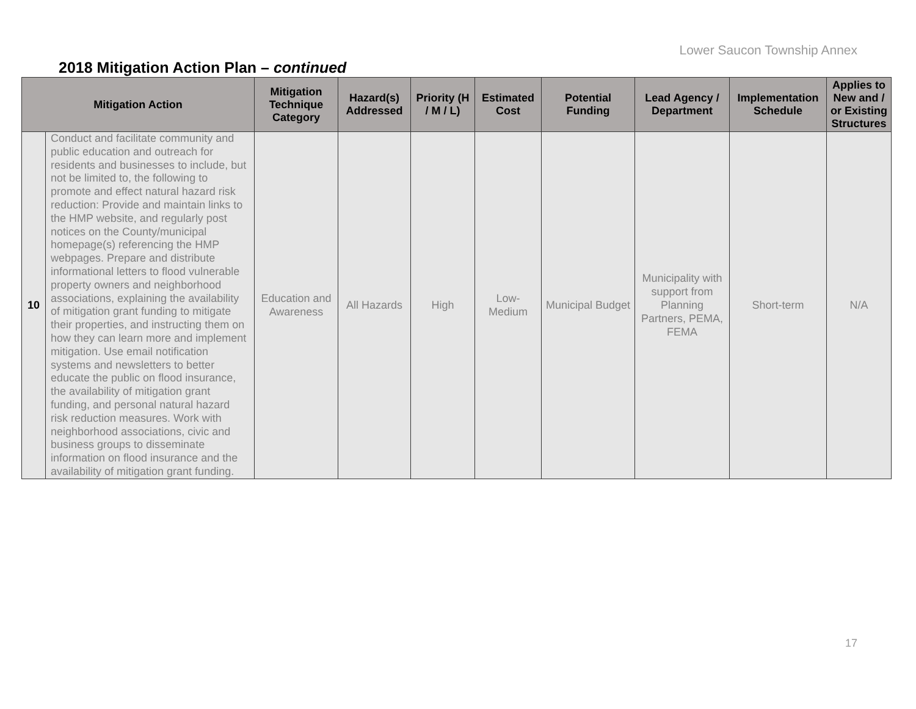Lower Saucon Township Annex
2018 Mitigation Action Plan – continued
| Mitigation Action | | Mitigation Technique Category | Hazard(s) Addressed | Priority (H / M / L) | Estimated Cost | Potential Funding | Lead Agency / Department | Implementation Schedule | Applies to New and / or Existing Structures |
| --- | --- | --- | --- | --- | --- | --- | --- | --- | --- |
| 10 | Conduct and facilitate community and public education and outreach for residents and businesses to include, but not be limited to, the following to promote and effect natural hazard risk reduction: Provide and maintain links to the HMP website, and regularly post notices on the County/municipal homepage(s) referencing the HMP webpages. Prepare and distribute informational letters to flood vulnerable property owners and neighborhood associations, explaining the availability of mitigation grant funding to mitigate their properties, and instructing them on how they can learn more and implement mitigation. Use email notification systems and newsletters to better educate the public on flood insurance, the availability of mitigation grant funding, and personal natural hazard risk reduction measures. Work with neighborhood associations, civic and business groups to disseminate information on flood insurance and the availability of mitigation grant funding. | Education and Awareness | All Hazards | High | Low-Medium | Municipal Budget | Municipality with support from Planning Partners, PEMA, FEMA | Short-term | N/A |
17